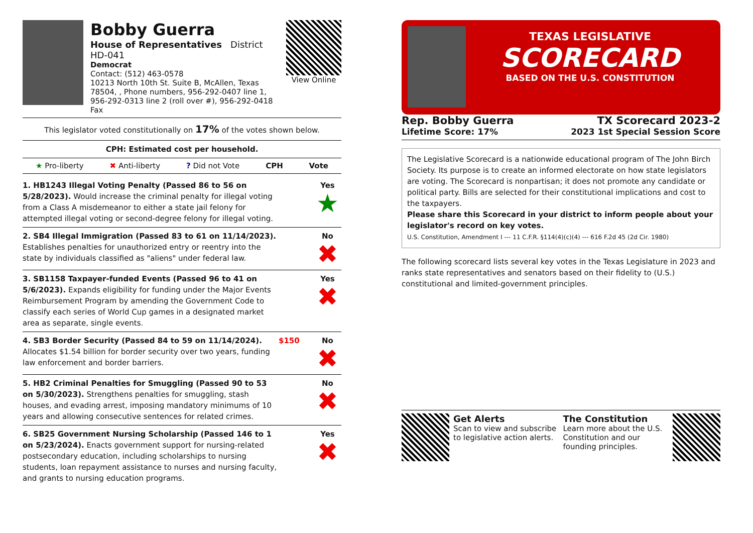Bobby Guerra
House of Representatives District HD-041
Democrat
Contact: (512) 463-0578
10213 North 10th St. Suite B, McAllen, Texas 78504, , Phone numbers, 956-292-0407 line 1, 956-292-0313 line 2 (roll over #), 956-292-0418 Fax
View Online
This legislator voted constitutionally on 17% of the votes shown below.
CPH: Estimated cost per household.
★ Pro-liberty ✖ Anti-liberty? Did not Vote CPH Vote
| 1. HB1243 Illegal Voting Penalty (Passed 86 to 56 on 5/28/2023). Would increase the criminal penalty for illegal voting from a Class A misdemeanor to either a state jail felony for attempted illegal voting or second-degree felony for illegal voting. | | Yes ★ |
| 2. SB4 Illegal Immigration (Passed 83 to 61 on 11/14/2023). Establishes penalties for unauthorized entry or reentry into the state by individuals classified as "aliens" under federal law. | | No ✖ |
| 3. SB1158 Taxpayer-funded Events (Passed 96 to 41 on 5/6/2023). Expands eligibility for funding under the Major Events Reimbursement Program by amending the Government Code to classify each series of World Cup games in a designated market area as separate, single events. | | Yes ✖ |
| 4. SB3 Border Security (Passed 84 to 59 on 11/14/2024). Allocates $1.54 billion for border security over two years, funding law enforcement and border barriers. | $150 | No ✖ |
| 5. HB2 Criminal Penalties for Smuggling (Passed 90 to 53 on 5/30/2023). Strengthens penalties for smuggling, stash houses, and evading arrest, imposing mandatory minimums of 10 years and allowing consecutive sentences for related crimes. | | No ✖ |
| 6. SB25 Government Nursing Scholarship (Passed 146 to 1 on 5/23/2024). Enacts government support for nursing-related postsecondary education, including scholarships to nursing students, loan repayment assistance to nurses and nursing faculty, and grants to nursing education programs. | | Yes ✖ |
TEXAS LEGISLATIVE
SCORECARD
BASED ON THE U.S. CONSTITUTION
Rep. Bobby Guerra TX Scorecard 2023-2
Lifetime Score: 17% 2023 1st Special Session Score
The Legislative Scorecard is a nationwide educational program of The John Birch Society. Its purpose is to create an informed electorate on how state legislators are voting. The Scorecard is nonpartisan; it does not promote any candidate or political party. Bills are selected for their constitutional implications and cost to the taxpayers.
Please share this Scorecard in your district to inform people about your legislator's record on key votes.
U.S. Constitution, Amendment I --- 11 C.F.R. §114(4)(c)(4) --- 616 F.2d 45 (2d Cir. 1980)
The following scorecard lists several key votes in the Texas Legislature in 2023 and ranks state representatives and senators based on their fidelity to (U.S.) constitutional and limited-government principles.
Get Alerts
Scan to view and subscribe to legislative action alerts.
The Constitution
Learn more about the U.S. Constitution and our founding principles.